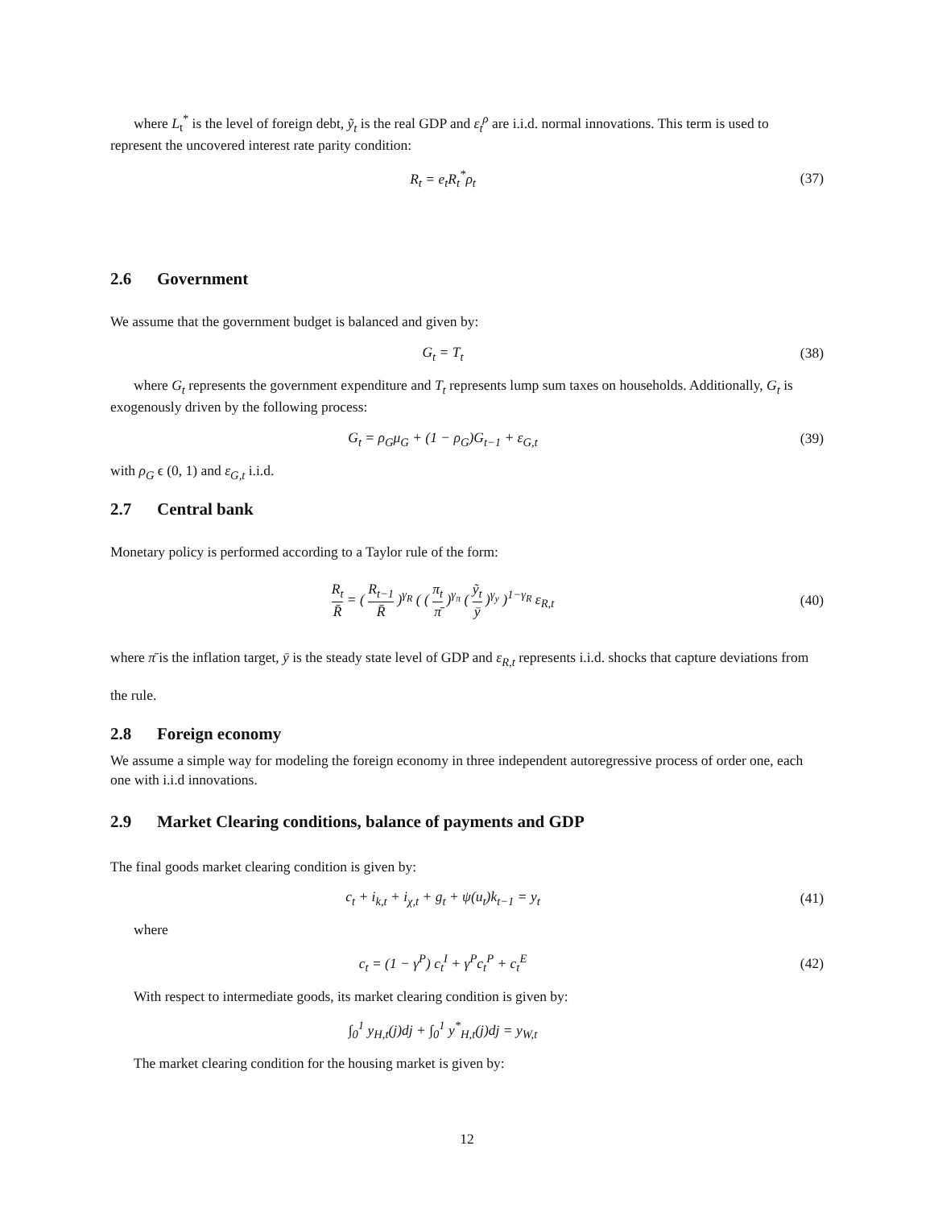where L<sub>t</sub><sup>*</sup> is the level of foreign debt, ỹ<sub>t</sub> is the real GDP and ε<sub>t</sub><sup>ρ</sup> are i.i.d. normal innovations. This term is used to represent the uncovered interest rate parity condition:
R<sub>t</sub> = e<sub>t</sub>R<sub>t</sub><sup>*</sup>ρ<sub>t</sub> (37)
2.6 Government
We assume that the government budget is balanced and given by:
G<sub>t</sub> = T<sub>t</sub> (38)
where G<sub>t</sub> represents the government expenditure and T<sub>t</sub> represents lump sum taxes on households. Additionally, G<sub>t</sub> is exogenously driven by the following process:
G<sub>t</sub> = ρ<sub>G</sub>μ<sub>G</sub> + (1 − ρ<sub>G</sub>)G<sub>t−1</sub> + ε<sub>G,t</sub>
(39)
with ρ<sub>G</sub> ϵ (0, 1) and ε<sub>G,t</sub> i.i.d.
2.7 Central bank
Monetary policy is performed according to a Taylor rule of the form:
R<sub>t</sub> R̄ = ( R<sub>t−1</sub> R̄ )<sup>γ<sub>R</sub></sup> ( ( π<sub>t</sub> π̄ )<sup>γ<sub>π</sub></sup> ( ỹ<sub>t</sub> ȳ )<sup>γ<sub>y</sub></sup> )<sup>1−γ<sub>R</sub></sup> ε<sub>R,t</sub>
(40)
where π̄ is the inflation target, ȳ is the steady state level of GDP and ε<sub>R,t</sub> represents i.i.d. shocks that capture deviations from the rule.
2.8 Foreign economy
We assume a simple way for modeling the foreign economy in three independent autoregressive process of order one, each one with i.i.d innovations.
2.9 Market Clearing conditions, balance of payments and GDP
The final goods market clearing condition is given by:
c<sub>t</sub> + i<sub>k,t</sub> + i<sub>χ,t</sub> + g<sub>t</sub> + ψ(u<sub>t</sub>)k<sub>t−1</sub> = y<sub>t</sub>
(41)
where
c<sub>t</sub> = (1 − γ<sup>P</sup>) c<sub>t</sub><sup>I</sup> + γ<sup>P</sup>c<sub>t</sub><sup>P</sup> + c<sub>t</sub><sup>E</sup>
(42)
With respect to intermediate goods, its market clearing condition is given by:
∫<sub>0</sub><sup>1</sup> y<sub>H,t</sub>(j)dj + ∫<sub>0</sub><sup>1</sup> y<sup>*</sup><sub>H,t</sub>(j)dj = y<sub>W,t</sub>
The market clearing condition for the housing market is given by:
12